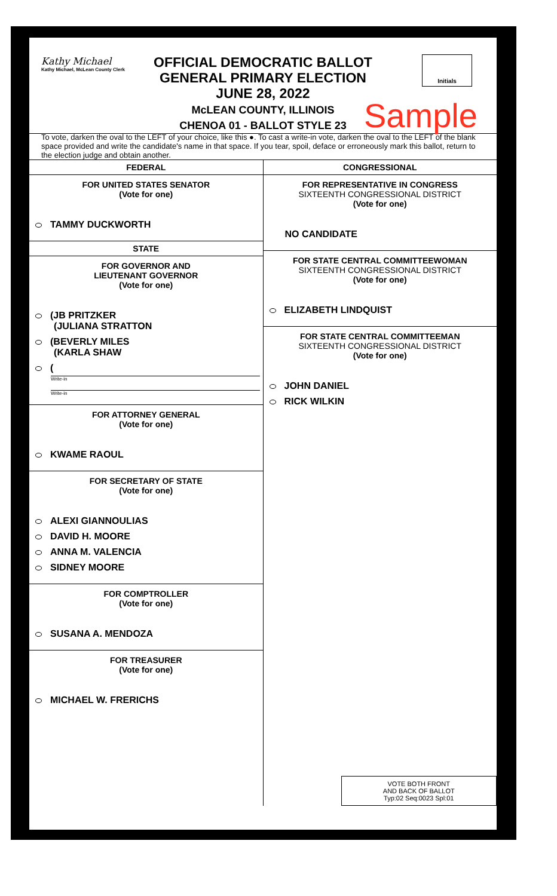Kathy Michael
Kathy Michael, McLean County Clerk
OFFICIAL DEMOCRATIC BALLOT
GENERAL PRIMARY ELECTION
JUNE 28, 2022
McLEAN COUNTY, ILLINOIS
CHENOA 01 - BALLOT STYLE 23
Sample
Initials
To vote, darken the oval to the LEFT of your choice, like this ●. To cast a write-in vote, darken the oval to the LEFT of the blank space provided and write the candidate's name in that space. If you tear, spoil, deface or erroneously mark this ballot, return to the election judge and obtain another.
FEDERAL
FOR UNITED STATES SENATOR
(Vote for one)
TAMMY DUCKWORTH
STATE
FOR GOVERNOR AND
LIEUTENANT GOVERNOR
(Vote for one)
(JB PRITZKER
(JULIANA STRATTON
(BEVERLY MILES
(KARLA SHAW
(
Write-in
Write-in
FOR ATTORNEY GENERAL
(Vote for one)
KWAME RAOUL
FOR SECRETARY OF STATE
(Vote for one)
ALEXI GIANNOULIAS
DAVID H. MOORE
ANNA M. VALENCIA
SIDNEY MOORE
FOR COMPTROLLER
(Vote for one)
SUSANA A. MENDOZA
FOR TREASURER
(Vote for one)
MICHAEL W. FRERICHS
CONGRESSIONAL
FOR REPRESENTATIVE IN CONGRESS
SIXTEENTH CONGRESSIONAL DISTRICT
(Vote for one)
NO CANDIDATE
FOR STATE CENTRAL COMMITTEEWOMAN
SIXTEENTH CONGRESSIONAL DISTRICT
(Vote for one)
ELIZABETH LINDQUIST
FOR STATE CENTRAL COMMITTEEMAN
SIXTEENTH CONGRESSIONAL DISTRICT
(Vote for one)
JOHN DANIEL
RICK WILKIN
VOTE BOTH FRONT
AND BACK OF BALLOT
Typ:02 Seq:0023 Spl:01